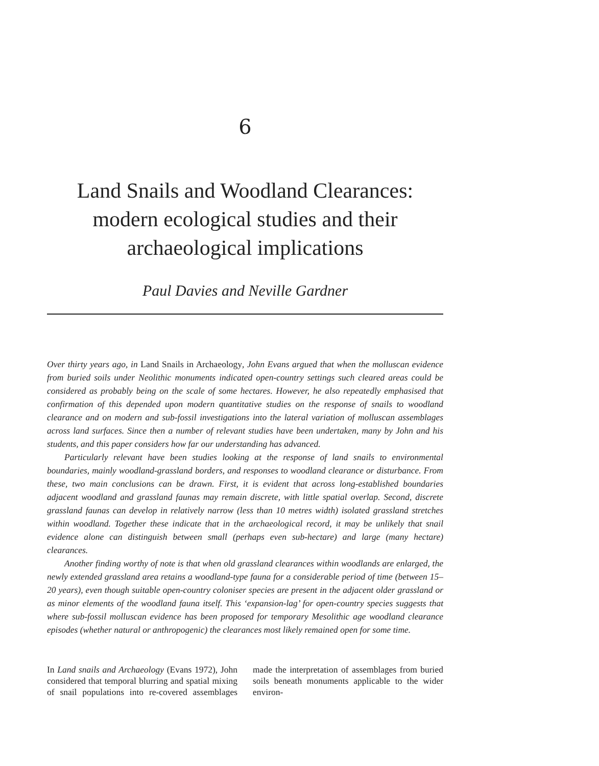6
Land Snails and Woodland Clearances: modern ecological studies and their archaeological implications
Paul Davies and Neville Gardner
Over thirty years ago, in Land Snails in Archaeology, John Evans argued that when the molluscan evidence from buried soils under Neolithic monuments indicated open-country settings such cleared areas could be considered as probably being on the scale of some hectares. However, he also repeatedly emphasised that confirmation of this depended upon modern quantitative studies on the response of snails to woodland clearance and on modern and sub-fossil investigations into the lateral variation of molluscan assemblages across land surfaces. Since then a number of relevant studies have been undertaken, many by John and his students, and this paper considers how far our understanding has advanced.
Particularly relevant have been studies looking at the response of land snails to environmental boundaries, mainly woodland-grassland borders, and responses to woodland clearance or disturbance. From these, two main conclusions can be drawn. First, it is evident that across long-established boundaries adjacent woodland and grassland faunas may remain discrete, with little spatial overlap. Second, discrete grassland faunas can develop in relatively narrow (less than 10 metres width) isolated grassland stretches within woodland. Together these indicate that in the archaeological record, it may be unlikely that snail evidence alone can distinguish between small (perhaps even sub-hectare) and large (many hectare) clearances.
Another finding worthy of note is that when old grassland clearances within woodlands are enlarged, the newly extended grassland area retains a woodland-type fauna for a considerable period of time (between 15–20 years), even though suitable open-country coloniser species are present in the adjacent older grassland or as minor elements of the woodland fauna itself. This ‘expansion-lag’ for open-country species suggests that where sub-fossil molluscan evidence has been proposed for temporary Mesolithic age woodland clearance episodes (whether natural or anthropogenic) the clearances most likely remained open for some time.
In Land snails and Archaeology (Evans 1972), John considered that temporal blurring and spatial mixing of snail populations into re-covered assemblages made the interpretation of assemblages from buried soils beneath monuments applicable to the wider environ-